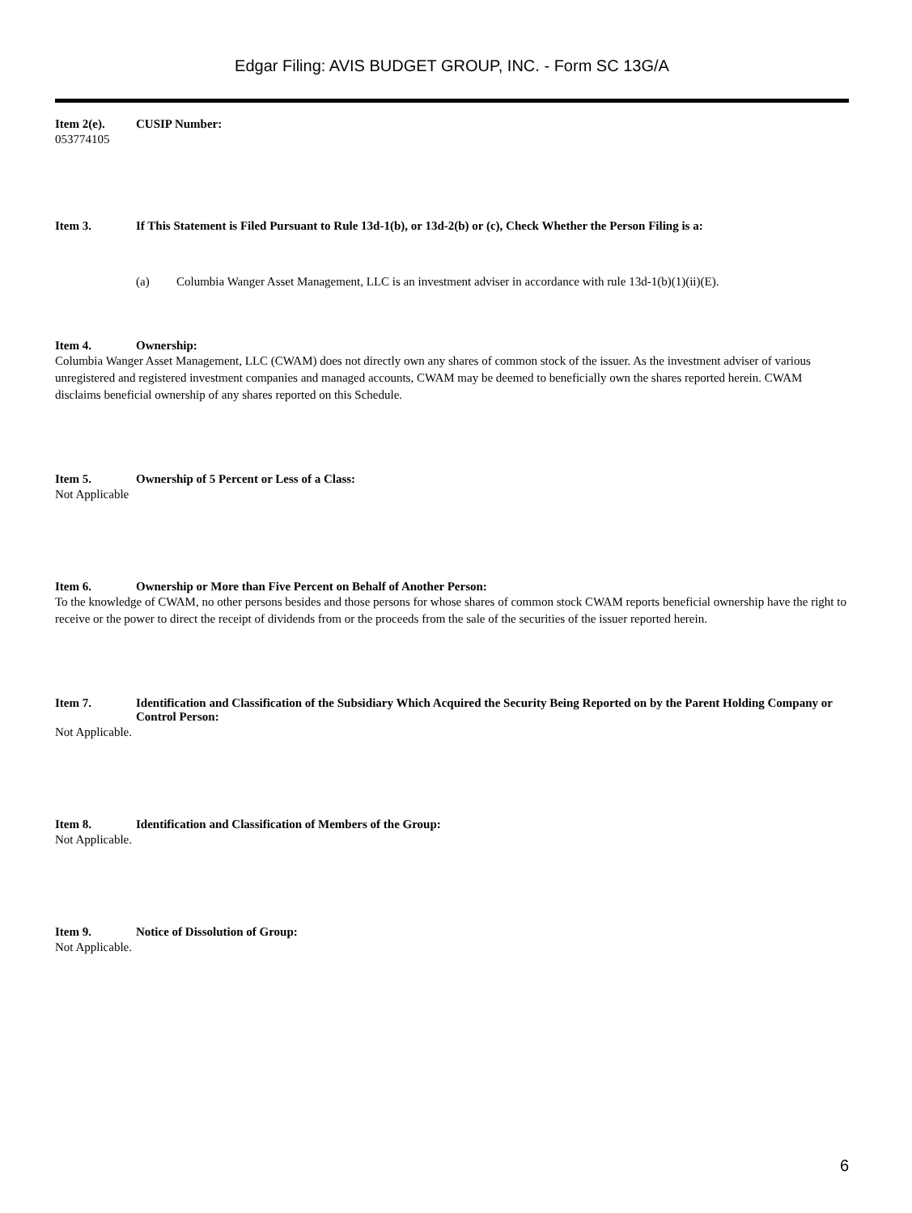Edgar Filing: AVIS BUDGET GROUP, INC. - Form SC 13G/A
Item 2(e). CUSIP Number:
053774105
Item 3. If This Statement is Filed Pursuant to Rule 13d-1(b), or 13d-2(b) or (c), Check Whether the Person Filing is a:
(a) Columbia Wanger Asset Management, LLC is an investment adviser in accordance with rule 13d-1(b)(1)(ii)(E).
Item 4. Ownership:
Columbia Wanger Asset Management, LLC (CWAM) does not directly own any shares of common stock of the issuer. As the investment adviser of various unregistered and registered investment companies and managed accounts, CWAM may be deemed to beneficially own the shares reported herein. CWAM disclaims beneficial ownership of any shares reported on this Schedule.
Item 5. Ownership of 5 Percent or Less of a Class:
Not Applicable
Item 6. Ownership or More than Five Percent on Behalf of Another Person:
To the knowledge of CWAM, no other persons besides and those persons for whose shares of common stock CWAM reports beneficial ownership have the right to receive or the power to direct the receipt of dividends from or the proceeds from the sale of the securities of the issuer reported herein.
Item 7. Identification and Classification of the Subsidiary Which Acquired the Security Being Reported on by the Parent Holding Company or Control Person:
Not Applicable.
Item 8. Identification and Classification of Members of the Group:
Not Applicable.
Item 9. Notice of Dissolution of Group:
Not Applicable.
6